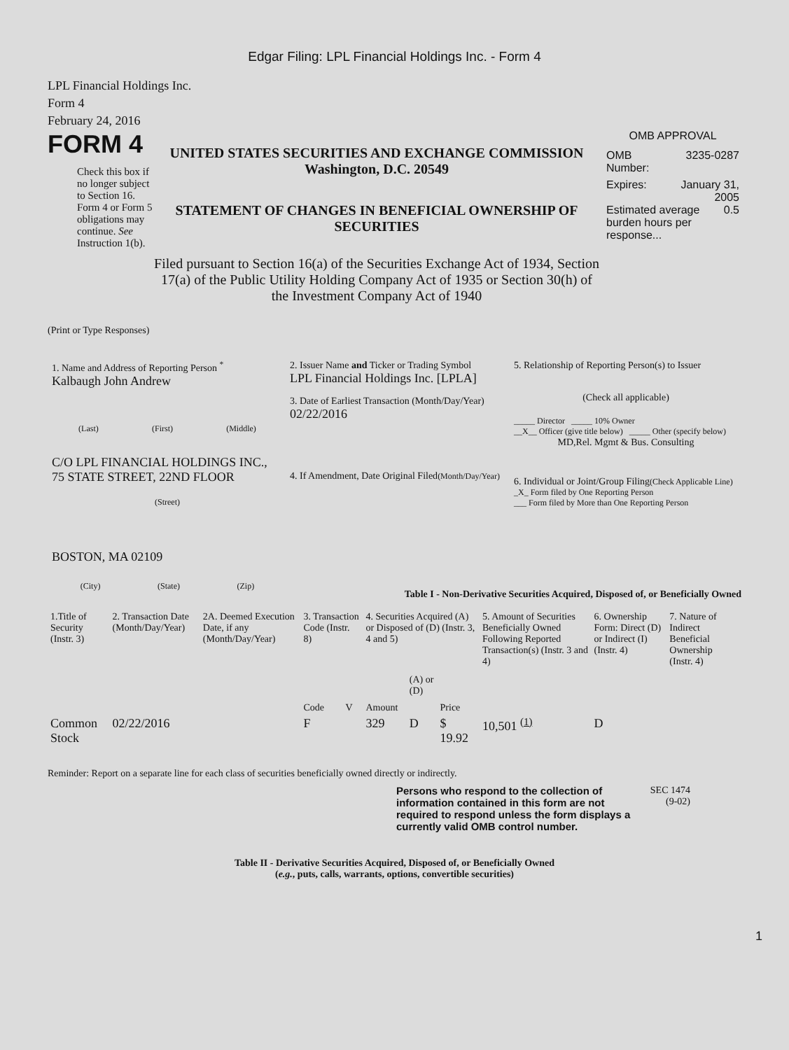Edgar Filing: LPL Financial Holdings Inc. - Form 4
LPL Financial Holdings Inc.
Form 4
February 24, 2016
FORM 4
Check this box if no longer subject to Section 16. Form 4 or Form 5 obligations may continue. See Instruction 1(b).
UNITED STATES SECURITIES AND EXCHANGE COMMISSION
Washington, D.C. 20549
STATEMENT OF CHANGES IN BENEFICIAL OWNERSHIP OF SECURITIES
Filed pursuant to Section 16(a) of the Securities Exchange Act of 1934, Section 17(a) of the Public Utility Holding Company Act of 1935 or Section 30(h) of the Investment Company Act of 1940
OMB APPROVAL
OMB
Number: 3235-0287
Expires: January 31,
2005
Estimated average burden hours per response... 0.5
(Print or Type Responses)
1. Name and Address of Reporting Person <sup>*</sup>
Kalbaugh John Andrew
(Last) (First) (Middle)
C/O LPL FINANCIAL HOLDINGS INC., 75 STATE STREET, 22ND FLOOR
(Street)
BOSTON, MA 02109
(City) (State) (Zip)
2. Issuer Name and Ticker or Trading Symbol
LPL Financial Holdings Inc. [LPLA]
3. Date of Earliest Transaction (Month/Day/Year)
02/22/2016
4. If Amendment, Date Original Filed(Month/Day/Year)
5. Relationship of Reporting Person(s) to Issuer
(Check all applicable)
_____ Director _____ 10% Owner
__X__ Officer (give title below) _____ Other (specify below)
MD,Rel. Mgmt & Bus. Consulting
6. Individual or Joint/Group Filing(Check Applicable Line)
_X_ Form filed by One Reporting Person
___ Form filed by More than One Reporting Person
Table I - Non-Derivative Securities Acquired, Disposed of, or Beneficially Owned
| 1.Title of Security (Instr. 3) | 2. Transaction Date (Month/Day/Year) | 2A. Deemed Execution Date, if any (Month/Day/Year) | 3. Transaction Code (Instr. 8) | | 4. Securities Acquired (A) or Disposed of (D) (Instr. 3, 4 and 5) | | | 5. Amount of Securities Beneficially Owned Following Reported Transaction(s) (Instr. 3 and 4) | 6. Ownership Form: Direct (D) or Indirect (I) (Instr. 4) | 7. Nature of Indirect Beneficial Ownership (Instr. 4) |
| --- | --- | --- | --- | --- | --- | --- | --- | --- | --- | --- |
| | | | Code | V | Amount | (A) or (D) | Price | | | |
| Common Stock | 02/22/2016 | | F | | 329 | D | $ 19.92 | 10,501 <sup>(1)</sup> | D | |
Reminder: Report on a separate line for each class of securities beneficially owned directly or indirectly.
Persons who respond to the collection of information contained in this form are not required to respond unless the form displays a currently valid OMB control number.
SEC 1474
(9-02)
Table II - Derivative Securities Acquired, Disposed of, or Beneficially Owned
(e.g., puts, calls, warrants, options, convertible securities)
1